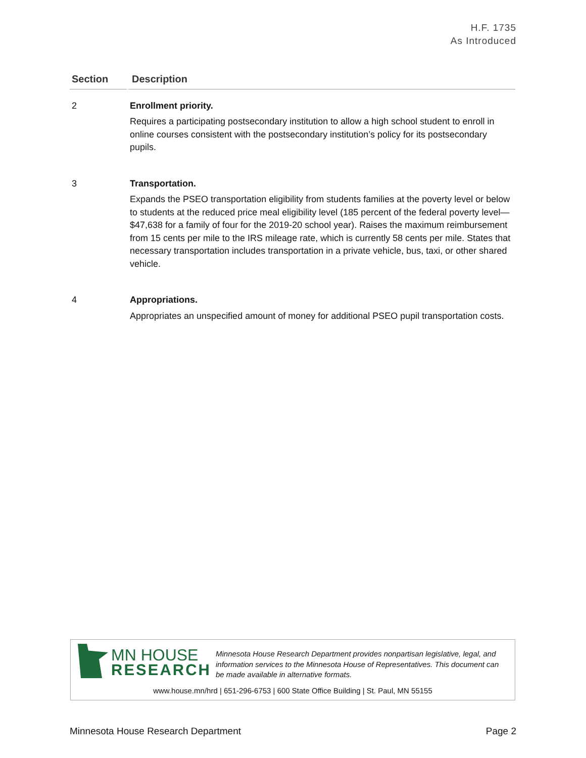H.F. 1735
As Introduced
| Section | Description |
| --- | --- |
| 2 | Enrollment priority. Requires a participating postsecondary institution to allow a high school student to enroll in online courses consistent with the postsecondary institution’s policy for its postsecondary pupils. |
| 3 | Transportation. Expands the PSEO transportation eligibility from students families at the poverty level or below to students at the reduced price meal eligibility level (185 percent of the federal poverty level—$47,638 for a family of four for the 2019-20 school year). Raises the maximum reimbursement from 15 cents per mile to the IRS mileage rate, which is currently 58 cents per mile. States that necessary transportation includes transportation in a private vehicle, bus, taxi, or other shared vehicle. |
| 4 | Appropriations. Appropriates an unspecified amount of money for additional PSEO pupil transportation costs. |
MN HOUSE
RESEARCH
Minnesota House Research Department provides nonpartisan legislative, legal, and information services to the Minnesota House of Representatives. This document can be made available in alternative formats.
www.house.mn/hrd | 651-296-6753 | 600 State Office Building | St. Paul, MN 55155
Minnesota House Research Department Page 2